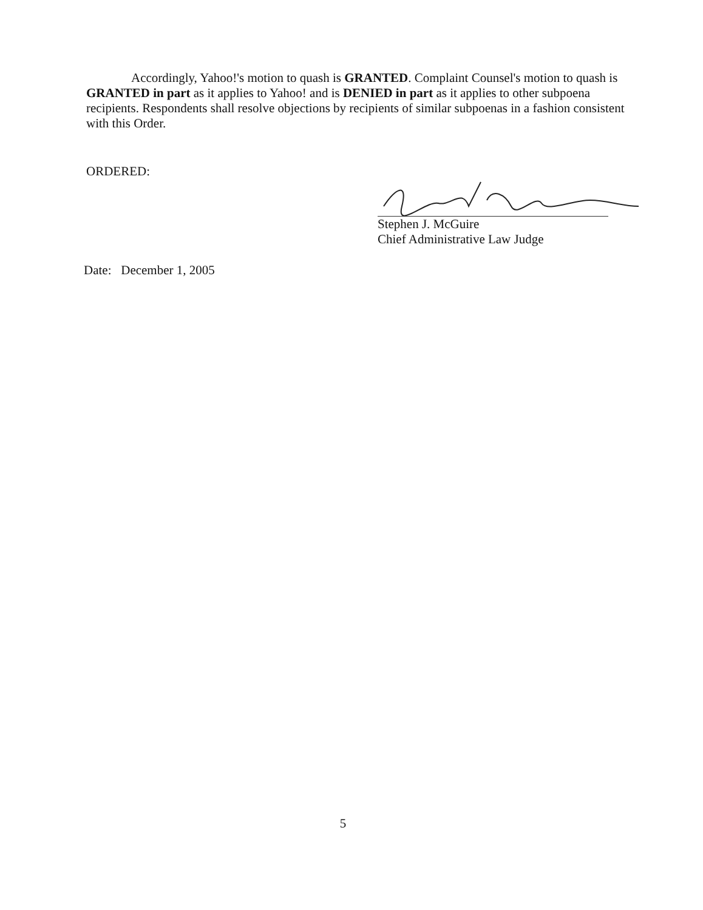Accordingly, Yahoo!'s motion to quash is GRANTED. Complaint Counsel's motion to quash is GRANTED in part as it applies to Yahoo! and is DENIED in part as it applies to other subpoena recipients. Respondents shall resolve objections by recipients of similar subpoenas in a fashion consistent with this Order.
ORDERED:
Stephen J. McGuire
Chief Administrative Law Judge
Date: December 1, 2005
5